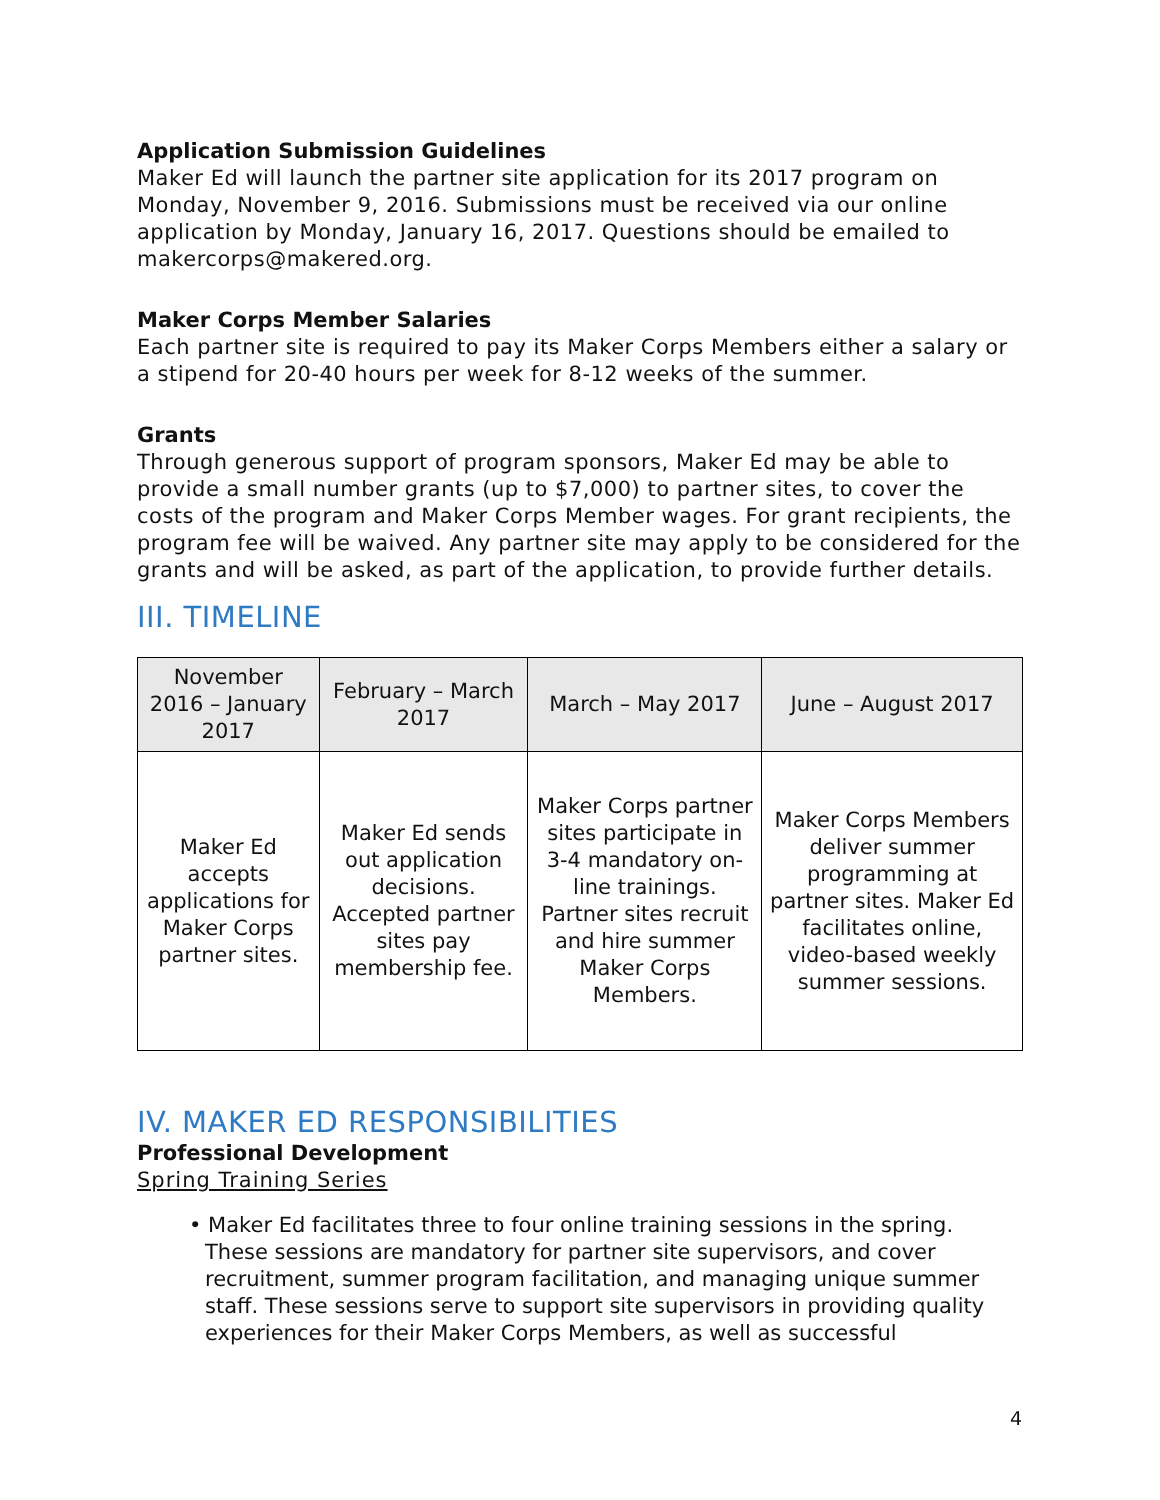Application Submission Guidelines
Maker Ed will launch the partner site application for its 2017 program on Monday, November 9, 2016. Submissions must be received via our online application by Monday, January 16, 2017. Questions should be emailed to makercorps@makered.org.
Maker Corps Member Salaries
Each partner site is required to pay its Maker Corps Members either a salary or a stipend for 20-40 hours per week for 8-12 weeks of the summer.
Grants
Through generous support of program sponsors, Maker Ed may be able to provide a small number grants (up to $7,000) to partner sites, to cover the costs of the program and Maker Corps Member wages. For grant recipients, the program fee will be waived. Any partner site may apply to be considered for the grants and will be asked, as part of the application, to provide further details.
III. TIMELINE
| November 2016 – January 2017 | February – March 2017 | March – May 2017 | June – August 2017 |
| --- | --- | --- | --- |
| Maker Ed accepts applications for Maker Corps partner sites. | Maker Ed sends out application decisions. Accepted partner sites pay membership fee. | Maker Corps partner sites participate in 3-4 mandatory on-line trainings. Partner sites recruit and hire summer Maker Corps Members. | Maker Corps Members deliver summer programming at partner sites. Maker Ed facilitates online, video-based weekly summer sessions. |
IV. MAKER ED RESPONSIBILITIES
Professional Development
Spring Training Series
• Maker Ed facilitates three to four online training sessions in the spring. These sessions are mandatory for partner site supervisors, and cover recruitment, summer program facilitation, and managing unique summer staff. These sessions serve to support site supervisors in providing quality experiences for their Maker Corps Members, as well as successful
4